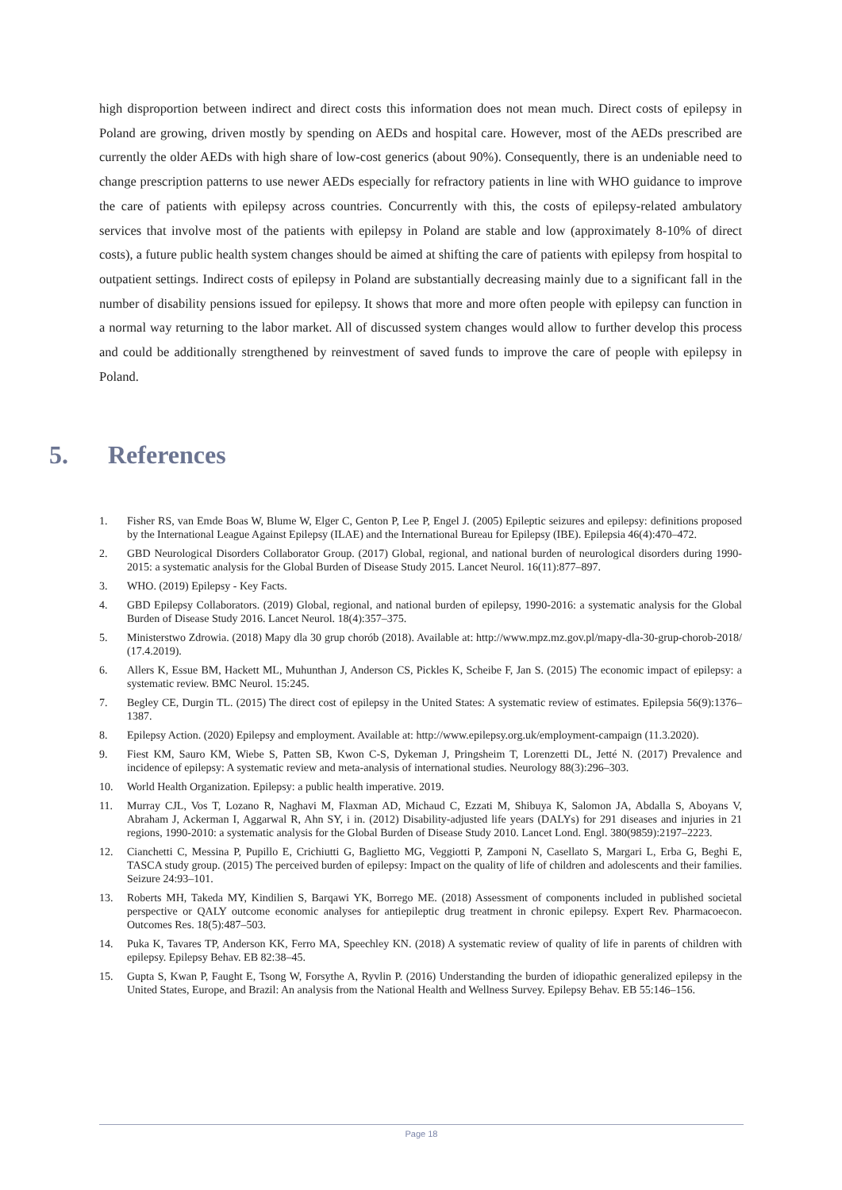high disproportion between indirect and direct costs this information does not mean much. Direct costs of epilepsy in Poland are growing, driven mostly by spending on AEDs and hospital care. However, most of the AEDs prescribed are currently the older AEDs with high share of low-cost generics (about 90%). Consequently, there is an undeniable need to change prescription patterns to use newer AEDs especially for refractory patients in line with WHO guidance to improve the care of patients with epilepsy across countries. Concurrently with this, the costs of epilepsy-related ambulatory services that involve most of the patients with epilepsy in Poland are stable and low (approximately 8-10% of direct costs), a future public health system changes should be aimed at shifting the care of patients with epilepsy from hospital to outpatient settings. Indirect costs of epilepsy in Poland are substantially decreasing mainly due to a significant fall in the number of disability pensions issued for epilepsy. It shows that more and more often people with epilepsy can function in a normal way returning to the labor market. All of discussed system changes would allow to further develop this process and could be additionally strengthened by reinvestment of saved funds to improve the care of people with epilepsy in Poland.
5. References
1. Fisher RS, van Emde Boas W, Blume W, Elger C, Genton P, Lee P, Engel J. (2005) Epileptic seizures and epilepsy: definitions proposed by the International League Against Epilepsy (ILAE) and the International Bureau for Epilepsy (IBE). Epilepsia 46(4):470–472.
2. GBD Neurological Disorders Collaborator Group. (2017) Global, regional, and national burden of neurological disorders during 1990-2015: a systematic analysis for the Global Burden of Disease Study 2015. Lancet Neurol. 16(11):877–897.
3. WHO. (2019) Epilepsy - Key Facts.
4. GBD Epilepsy Collaborators. (2019) Global, regional, and national burden of epilepsy, 1990-2016: a systematic analysis for the Global Burden of Disease Study 2016. Lancet Neurol. 18(4):357–375.
5. Ministerstwo Zdrowia. (2018) Mapy dla 30 grup chorób (2018). Available at: http://www.mpz.mz.gov.pl/mapy-dla-30-grup-chorob-2018/ (17.4.2019).
6. Allers K, Essue BM, Hackett ML, Muhunthan J, Anderson CS, Pickles K, Scheibe F, Jan S. (2015) The economic impact of epilepsy: a systematic review. BMC Neurol. 15:245.
7. Begley CE, Durgin TL. (2015) The direct cost of epilepsy in the United States: A systematic review of estimates. Epilepsia 56(9):1376–1387.
8. Epilepsy Action. (2020) Epilepsy and employment. Available at: http://www.epilepsy.org.uk/employment-campaign (11.3.2020).
9. Fiest KM, Sauro KM, Wiebe S, Patten SB, Kwon C-S, Dykeman J, Pringsheim T, Lorenzetti DL, Jetté N. (2017) Prevalence and incidence of epilepsy: A systematic review and meta-analysis of international studies. Neurology 88(3):296–303.
10. World Health Organization. Epilepsy: a public health imperative. 2019.
11. Murray CJL, Vos T, Lozano R, Naghavi M, Flaxman AD, Michaud C, Ezzati M, Shibuya K, Salomon JA, Abdalla S, Aboyans V, Abraham J, Ackerman I, Aggarwal R, Ahn SY, i in. (2012) Disability-adjusted life years (DALYs) for 291 diseases and injuries in 21 regions, 1990-2010: a systematic analysis for the Global Burden of Disease Study 2010. Lancet Lond. Engl. 380(9859):2197–2223.
12. Cianchetti C, Messina P, Pupillo E, Crichiutti G, Baglietto MG, Veggiotti P, Zamponi N, Casellato S, Margari L, Erba G, Beghi E, TASCA study group. (2015) The perceived burden of epilepsy: Impact on the quality of life of children and adolescents and their families. Seizure 24:93–101.
13. Roberts MH, Takeda MY, Kindilien S, Barqawi YK, Borrego ME. (2018) Assessment of components included in published societal perspective or QALY outcome economic analyses for antiepileptic drug treatment in chronic epilepsy. Expert Rev. Pharmacoecon. Outcomes Res. 18(5):487–503.
14. Puka K, Tavares TP, Anderson KK, Ferro MA, Speechley KN. (2018) A systematic review of quality of life in parents of children with epilepsy. Epilepsy Behav. EB 82:38–45.
15. Gupta S, Kwan P, Faught E, Tsong W, Forsythe A, Ryvlin P. (2016) Understanding the burden of idiopathic generalized epilepsy in the United States, Europe, and Brazil: An analysis from the National Health and Wellness Survey. Epilepsy Behav. EB 55:146–156.
Page 18